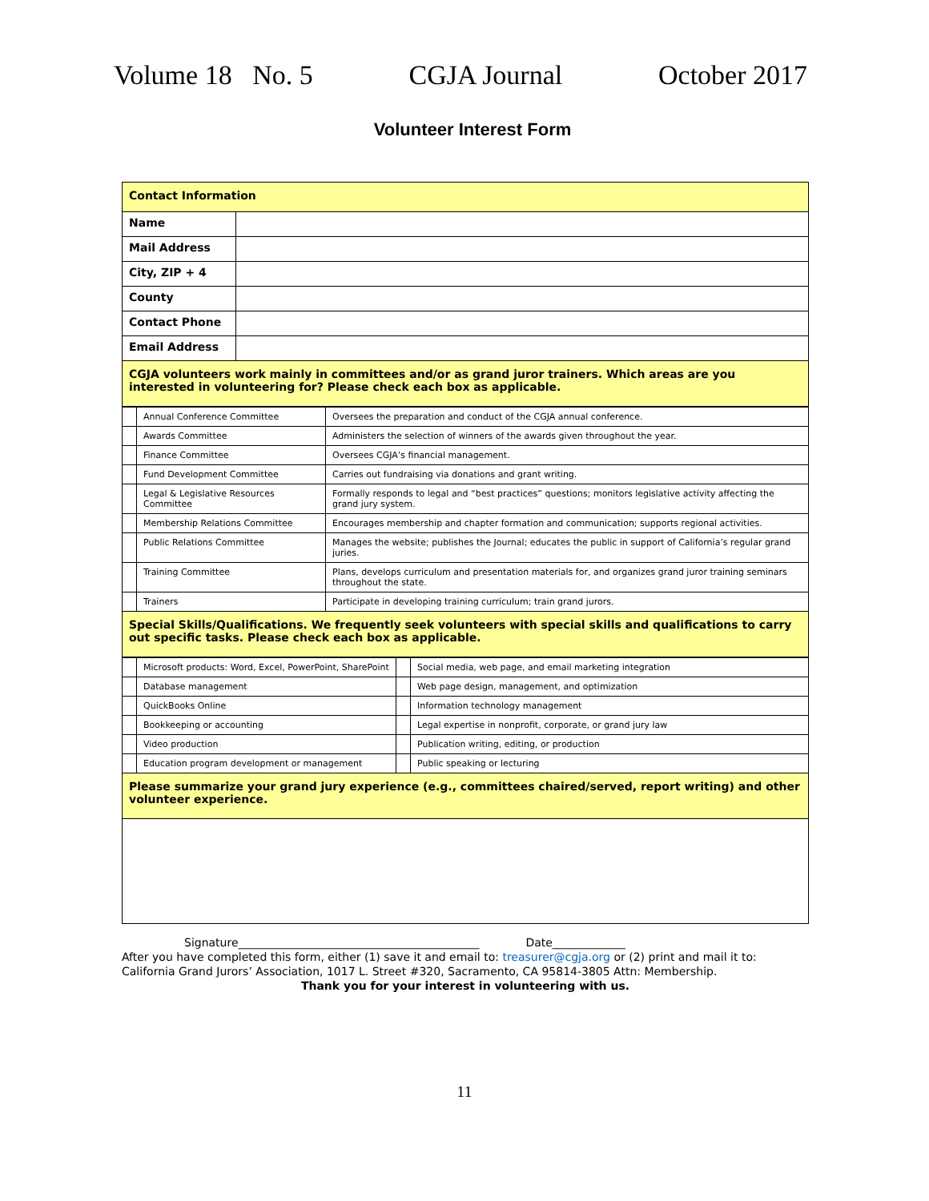Volume 18 No. 5 CGJA Journal October 2017
Volunteer Interest Form
| Contact Information | |
| Name | |
| Mail Address | |
| City, ZIP + 4 | |
| County | |
| Contact Phone | |
| Email Address | |
| CGJA volunteers work mainly in committees and/or as grand juror trainers. Which areas are you interested in volunteering for? Please check each box as applicable. | |
| | Annual Conference Committee | Oversees the preparation and conduct of the CGJA annual conference. |
| | Awards Committee | Administers the selection of winners of the awards given throughout the year. |
| | Finance Committee | Oversees CGJA’s financial management. |
| | Fund Development Committee | Carries out fundraising via donations and grant writing. |
| | Legal & Legislative Resources Committee | Formally responds to legal and “best practices” questions; monitors legislative activity affecting the grand jury system. |
| | Membership Relations Committee | Encourages membership and chapter formation and communication; supports regional activities. |
| | Public Relations Committee | Manages the website; publishes the Journal; educates the public in support of California’s regular grand juries. |
| | Training Committee | Plans, develops curriculum and presentation materials for, and organizes grand juror training seminars throughout the state. |
| | Trainers | Participate in developing training curriculum; train grand jurors. |
| Special Skills/Qualifications. We frequently seek volunteers with special skills and qualifications to carry out specific tasks. Please check each box as applicable. | | |
| | Microsoft products: Word, Excel, PowerPoint, SharePoint | | Social media, web page, and email marketing integration |
| | Database management | | Web page design, management, and optimization |
| | QuickBooks Online | | Information technology management |
| | Bookkeeping or accounting | | Legal expertise in nonprofit, corporate, or grand jury law |
| | Video production | | Publication writing, editing, or production |
| | Education program development or management | | Public speaking or lecturing |
| Please summarize your grand jury experience (e.g., committees chaired/served, report writing) and other volunteer experience. | | | |
Signature___________________________________________ Date_____________
After you have completed this form, either (1) save it and email to: treasurer@cgja.org or (2) print and mail it to:
California Grand Jurors’ Association, 1017 L. Street #320, Sacramento, CA 95814-3805 Attn: Membership.
Thank you for your interest in volunteering with us.
11